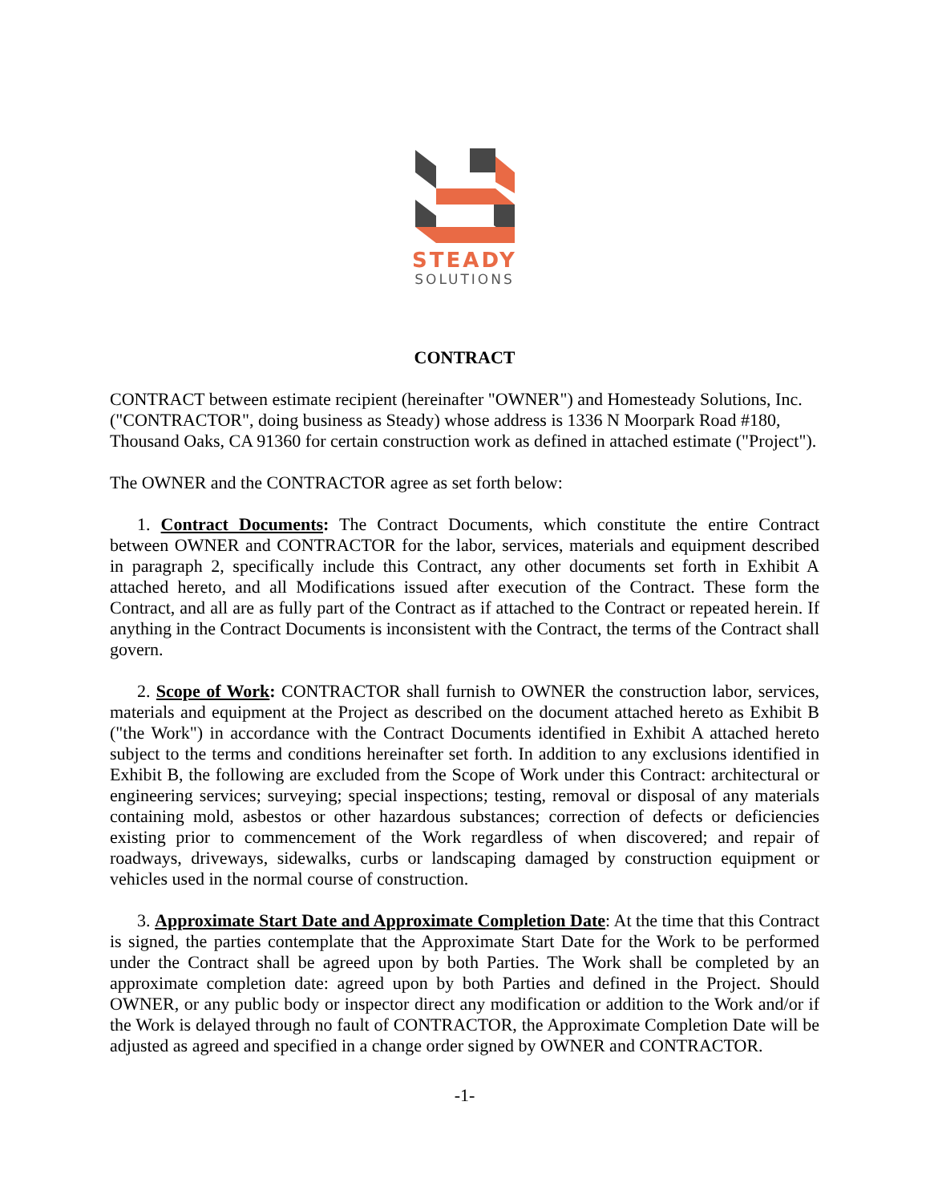STEADY
SOLUTIONS
CONTRACT
CONTRACT between estimate recipient (hereinafter "OWNER") and Homesteady Solutions, Inc. ("CONTRACTOR", doing business as Steady) whose address is 1336 N Moorpark Road #180, Thousand Oaks, CA 91360 for certain construction work as defined in attached estimate ("Project").
The OWNER and the CONTRACTOR agree as set forth below:
1. Contract Documents: The Contract Documents, which constitute the entire Contract between OWNER and CONTRACTOR for the labor, services, materials and equipment described in paragraph 2, specifically include this Contract, any other documents set forth in Exhibit A attached hereto, and all Modifications issued after execution of the Contract. These form the Contract, and all are as fully part of the Contract as if attached to the Contract or repeated herein. If anything in the Contract Documents is inconsistent with the Contract, the terms of the Contract shall govern.
2. Scope of Work: CONTRACTOR shall furnish to OWNER the construction labor, services, materials and equipment at the Project as described on the document attached hereto as Exhibit B ("the Work") in accordance with the Contract Documents identified in Exhibit A attached hereto subject to the terms and conditions hereinafter set forth. In addition to any exclusions identified in Exhibit B, the following are excluded from the Scope of Work under this Contract: architectural or engineering services; surveying; special inspections; testing, removal or disposal of any materials containing mold, asbestos or other hazardous substances; correction of defects or deficiencies existing prior to commencement of the Work regardless of when discovered; and repair of roadways, driveways, sidewalks, curbs or landscaping damaged by construction equipment or vehicles used in the normal course of construction.
3. Approximate Start Date and Approximate Completion Date: At the time that this Contract is signed, the parties contemplate that the Approximate Start Date for the Work to be performed under the Contract shall be agreed upon by both Parties. The Work shall be completed by an approximate completion date: agreed upon by both Parties and defined in the Project. Should OWNER, or any public body or inspector direct any modification or addition to the Work and/or if the Work is delayed through no fault of CONTRACTOR, the Approximate Completion Date will be adjusted as agreed and specified in a change order signed by OWNER and CONTRACTOR.
-1-